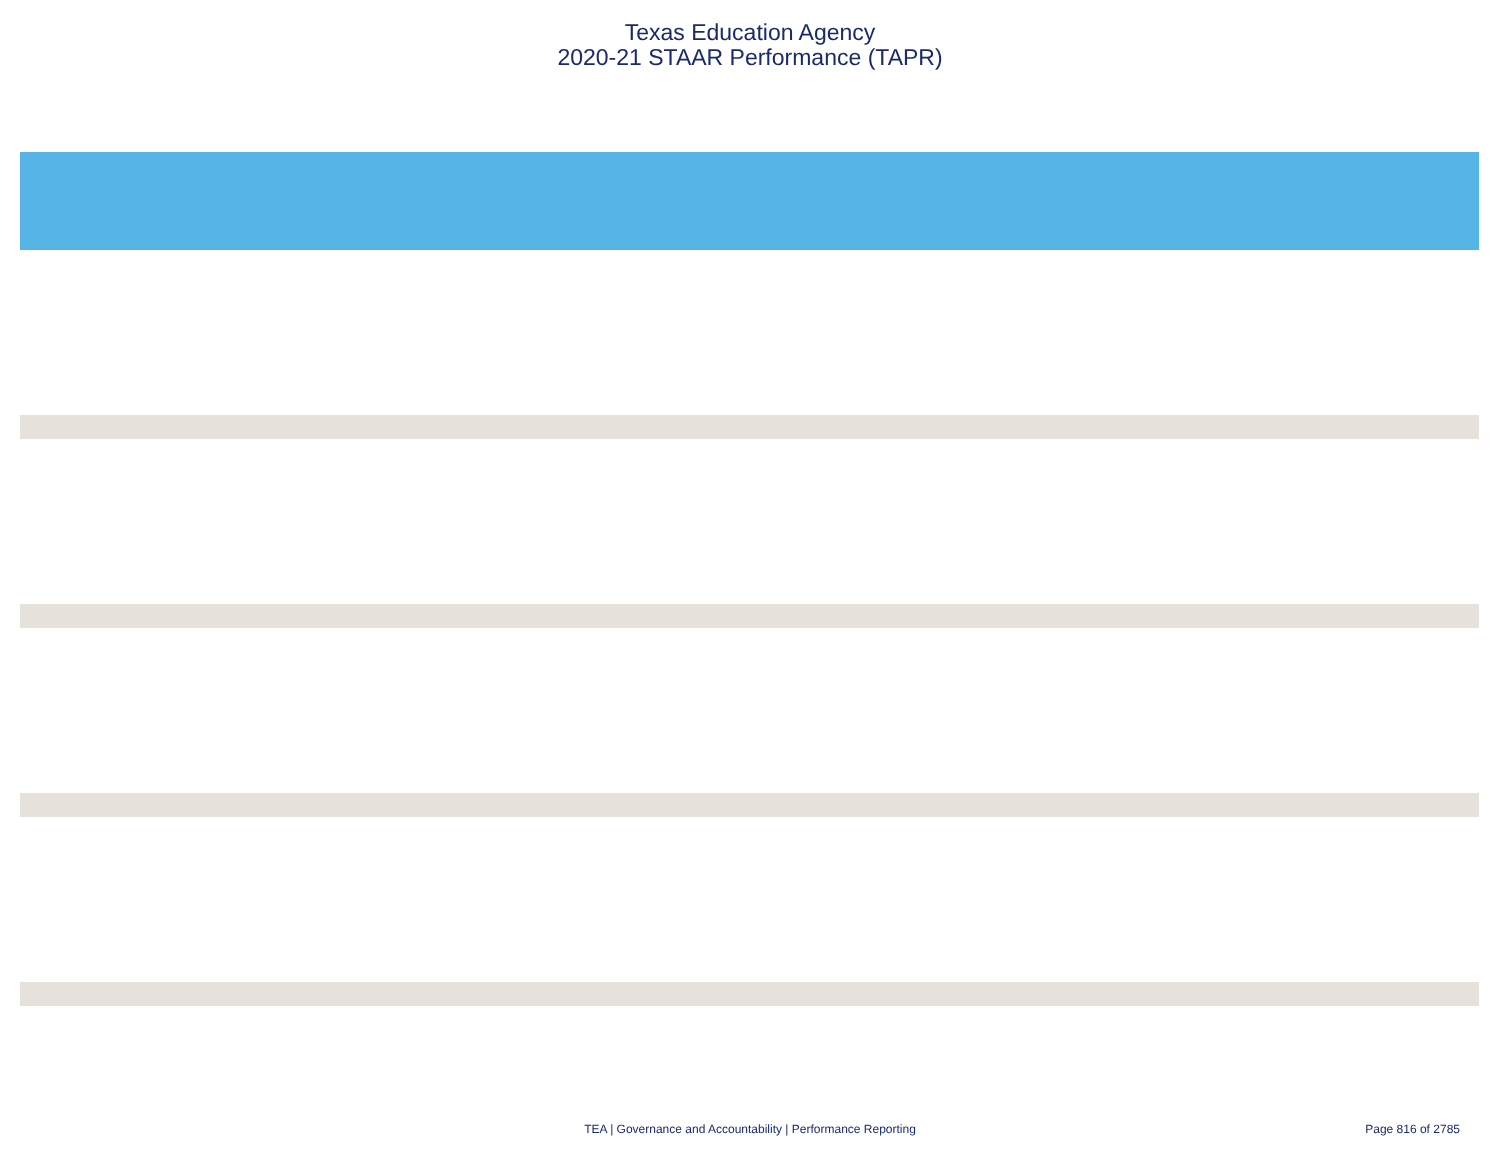Texas Education Agency
2020-21 STAAR Performance (TAPR)
TEA | Governance and Accountability | Performance Reporting
Page 816 of 2785